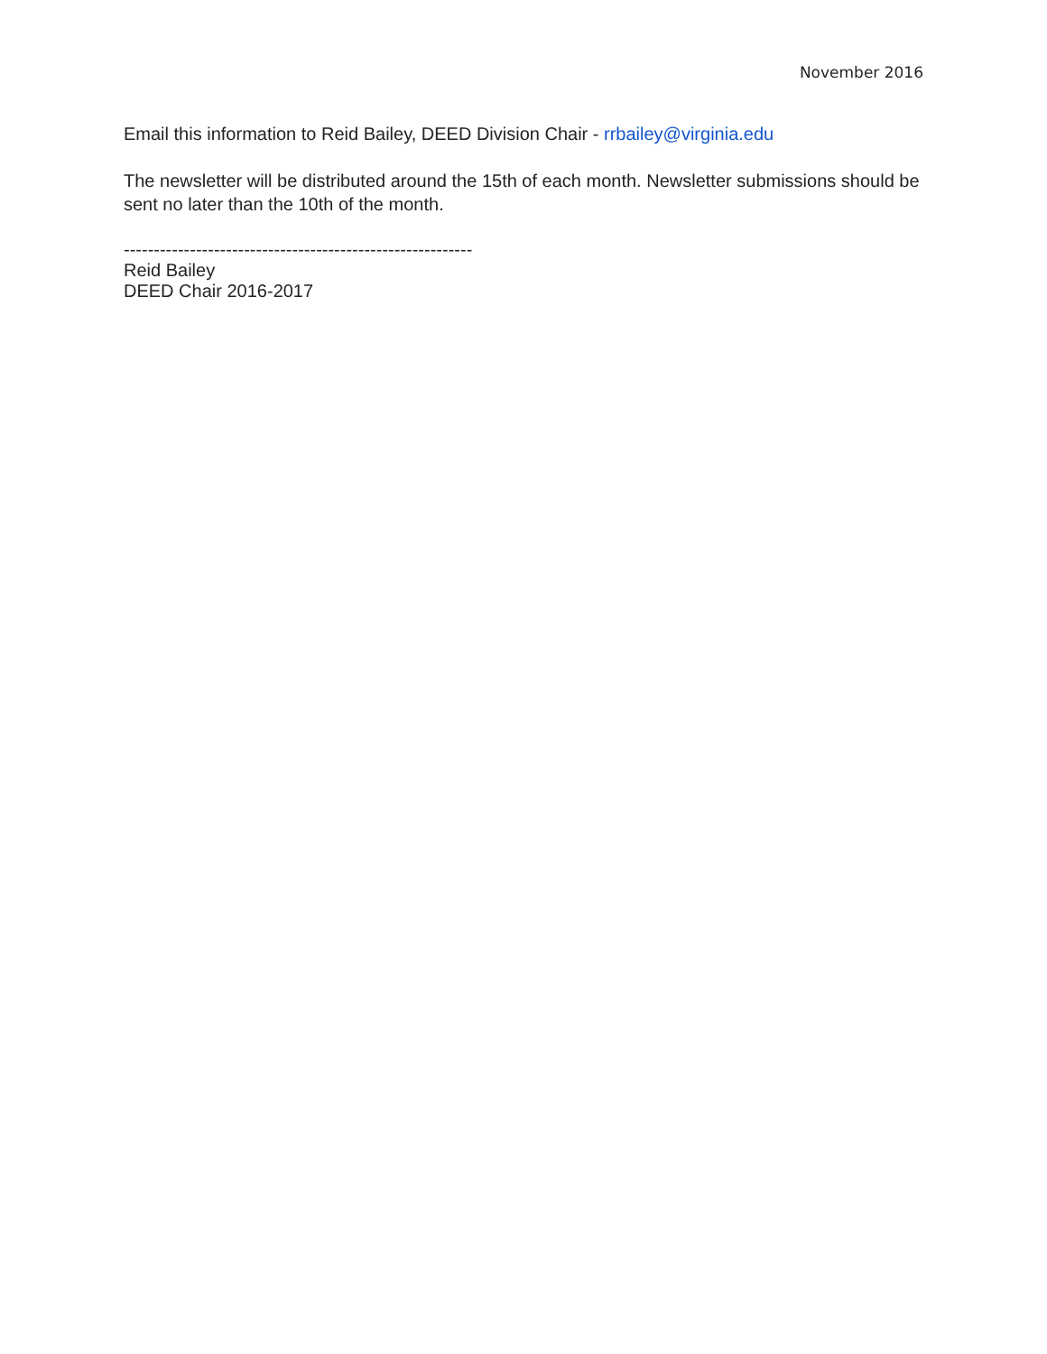November 2016
Email this information to Reid Bailey, DEED Division Chair - rrbailey@virginia.edu
The newsletter will be distributed around the 15th of each month. Newsletter submissions should be sent no later than the 10th of the month.
----------------------------------------------------------
Reid Bailey
DEED Chair 2016-2017